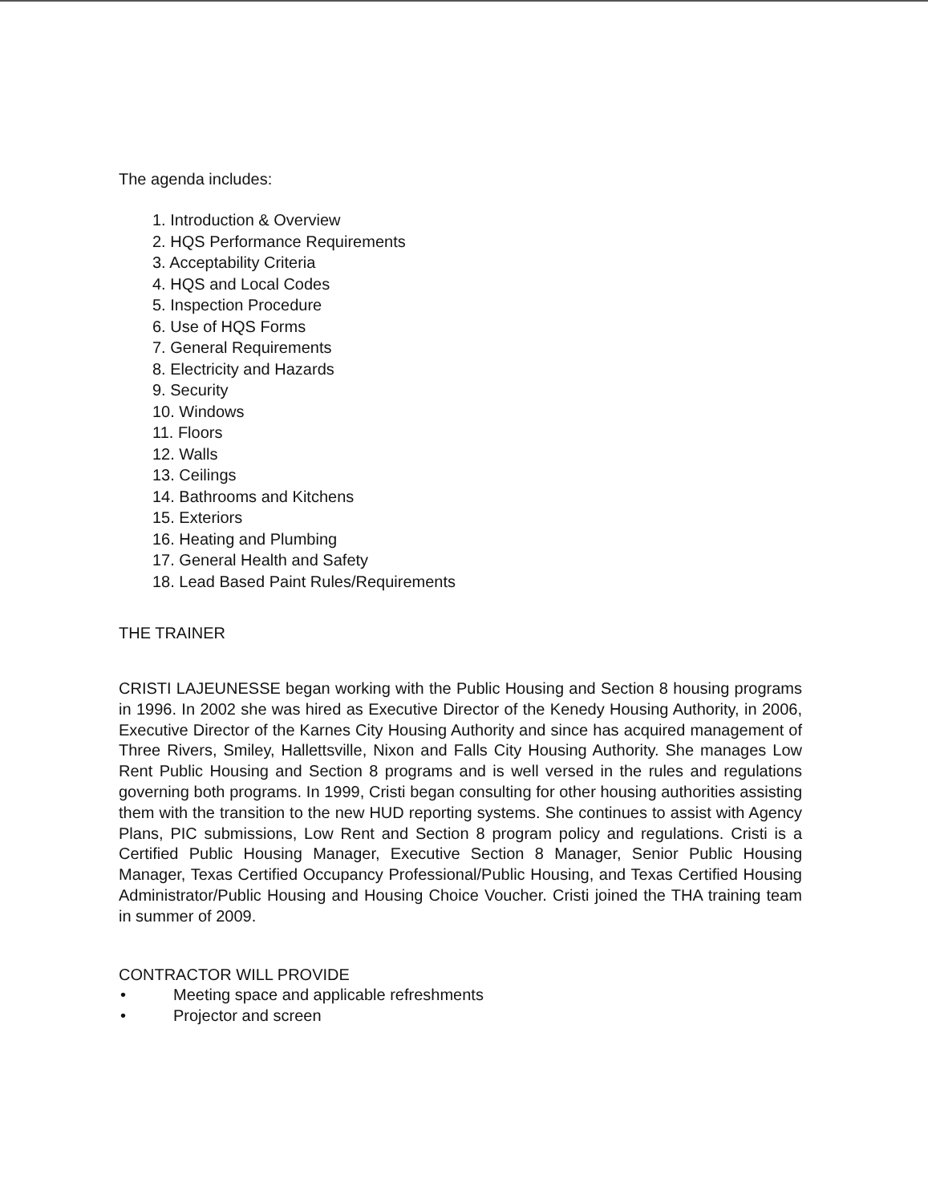The agenda includes:
1. Introduction & Overview
2. HQS Performance Requirements
3. Acceptability Criteria
4. HQS and Local Codes
5. Inspection Procedure
6. Use of HQS Forms
7. General Requirements
8. Electricity and Hazards
9. Security
10. Windows
11. Floors
12. Walls
13. Ceilings
14. Bathrooms and Kitchens
15. Exteriors
16. Heating and Plumbing
17. General Health and Safety
18. Lead Based Paint Rules/Requirements
THE TRAINER
CRISTI LAJEUNESSE began working with the Public Housing and Section 8 housing programs in 1996. In 2002 she was hired as Executive Director of the Kenedy Housing Authority, in 2006, Executive Director of the Karnes City Housing Authority and since has acquired management of Three Rivers, Smiley, Hallettsville, Nixon and Falls City Housing Authority. She manages Low Rent Public Housing and Section 8 programs and is well versed in the rules and regulations governing both programs. In 1999, Cristi began consulting for other housing authorities assisting them with the transition to the new HUD reporting systems. She continues to assist with Agency Plans, PIC submissions, Low Rent and Section 8 program policy and regulations. Cristi is a Certified Public Housing Manager, Executive Section 8 Manager, Senior Public Housing Manager, Texas Certified Occupancy Professional/Public Housing, and Texas Certified Housing Administrator/Public Housing and Housing Choice Voucher. Cristi joined the THA training team in summer of 2009.
CONTRACTOR WILL PROVIDE
• Meeting space and applicable refreshments
• Projector and screen